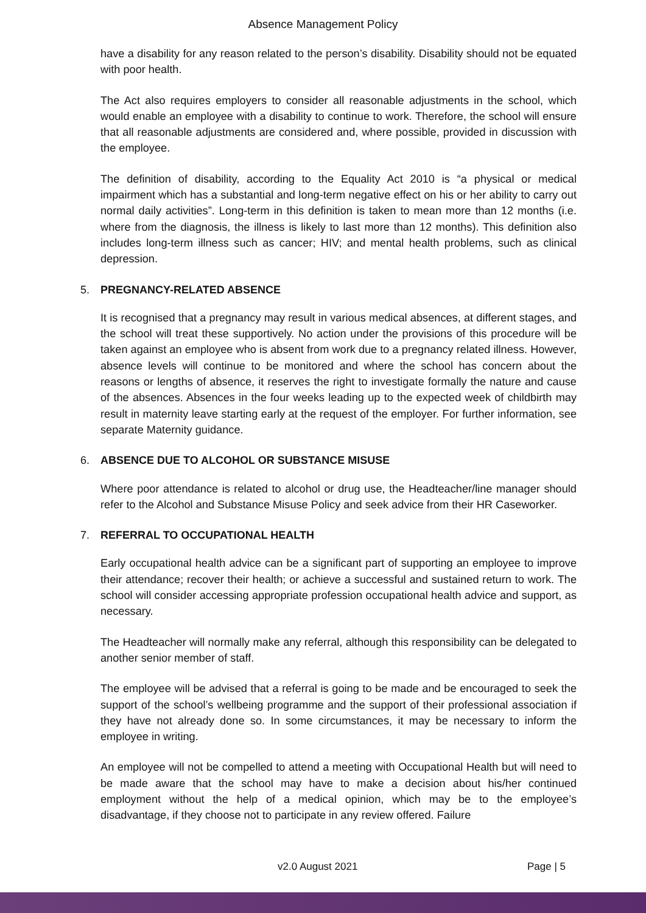Absence Management Policy
have a disability for any reason related to the person’s disability. Disability should not be equated with poor health.
The Act also requires employers to consider all reasonable adjustments in the school, which would enable an employee with a disability to continue to work. Therefore, the school will ensure that all reasonable adjustments are considered and, where possible, provided in discussion with the employee.
The definition of disability, according to the Equality Act 2010 is “a physical or medical impairment which has a substantial and long-term negative effect on his or her ability to carry out normal daily activities”. Long-term in this definition is taken to mean more than 12 months (i.e. where from the diagnosis, the illness is likely to last more than 12 months). This definition also includes long-term illness such as cancer; HIV; and mental health problems, such as clinical depression.
5. PREGNANCY-RELATED ABSENCE
It is recognised that a pregnancy may result in various medical absences, at different stages, and the school will treat these supportively. No action under the provisions of this procedure will be taken against an employee who is absent from work due to a pregnancy related illness. However, absence levels will continue to be monitored and where the school has concern about the reasons or lengths of absence, it reserves the right to investigate formally the nature and cause of the absences. Absences in the four weeks leading up to the expected week of childbirth may result in maternity leave starting early at the request of the employer. For further information, see separate Maternity guidance.
6. ABSENCE DUE TO ALCOHOL OR SUBSTANCE MISUSE
Where poor attendance is related to alcohol or drug use, the Headteacher/line manager should refer to the Alcohol and Substance Misuse Policy and seek advice from their HR Caseworker.
7. REFERRAL TO OCCUPATIONAL HEALTH
Early occupational health advice can be a significant part of supporting an employee to improve their attendance; recover their health; or achieve a successful and sustained return to work. The school will consider accessing appropriate profession occupational health advice and support, as necessary.
The Headteacher will normally make any referral, although this responsibility can be delegated to another senior member of staff.
The employee will be advised that a referral is going to be made and be encouraged to seek the support of the school’s wellbeing programme and the support of their professional association if they have not already done so. In some circumstances, it may be necessary to inform the employee in writing.
An employee will not be compelled to attend a meeting with Occupational Health but will need to be made aware that the school may have to make a decision about his/her continued employment without the help of a medical opinion, which may be to the employee’s disadvantage, if they choose not to participate in any review offered. Failure
v2.0 August 2021 Page | 5